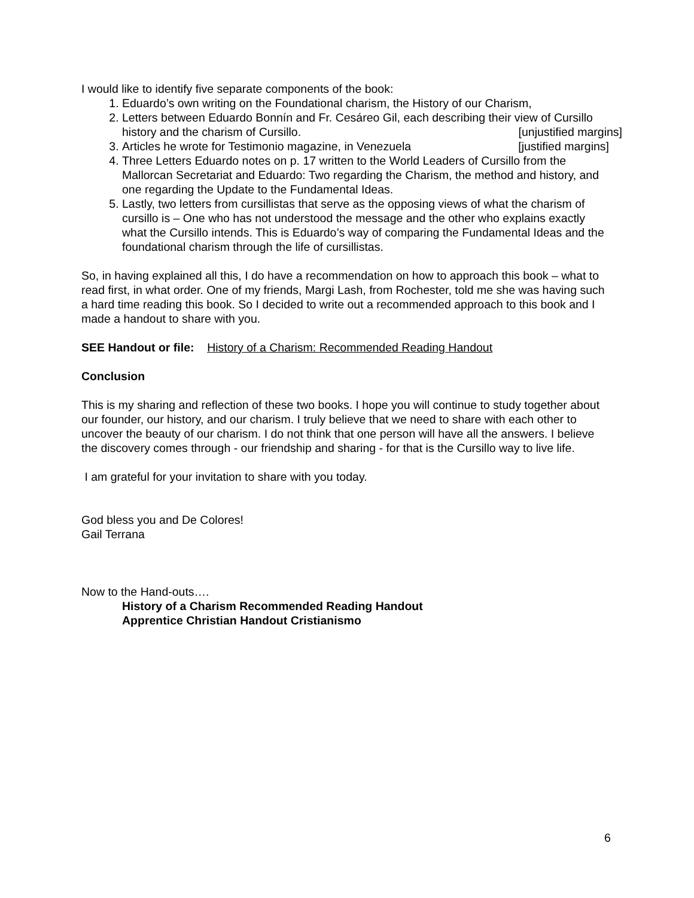I would like to identify five separate components of the book:
1. Eduardo’s own writing on the Foundational charism, the History of our Charism,
2. Letters between Eduardo Bonnín and Fr. Cesáreo Gil, each describing their view of Cursillo history and the charism of Cursillo. [unjustified margins]
3. Articles he wrote for Testimonio magazine, in Venezuela [justified margins]
4. Three Letters Eduardo notes on p. 17 written to the World Leaders of Cursillo from the Mallorcan Secretariat and Eduardo: Two regarding the Charism, the method and history, and one regarding the Update to the Fundamental Ideas.
5. Lastly, two letters from cursillistas that serve as the opposing views of what the charism of cursillo is – One who has not understood the message and the other who explains exactly what the Cursillo intends. This is Eduardo’s way of comparing the Fundamental Ideas and the foundational charism through the life of cursillistas.
So, in having explained all this, I do have a recommendation on how to approach this book – what to read first, in what order. One of my friends, Margi Lash, from Rochester, told me she was having such a hard time reading this book. So I decided to write out a recommended approach to this book and I made a handout to share with you.
SEE Handout or file: History of a Charism: Recommended Reading Handout
Conclusion
This is my sharing and reflection of these two books. I hope you will continue to study together about our founder, our history, and our charism. I truly believe that we need to share with each other to uncover the beauty of our charism. I do not think that one person will have all the answers. I believe the discovery comes through - our friendship and sharing - for that is the Cursillo way to live life.
I am grateful for your invitation to share with you today.
God bless you and De Colores!
Gail Terrana
Now to the Hand-outs….
History of a Charism Recommended Reading Handout
Apprentice Christian Handout Cristianismo
6